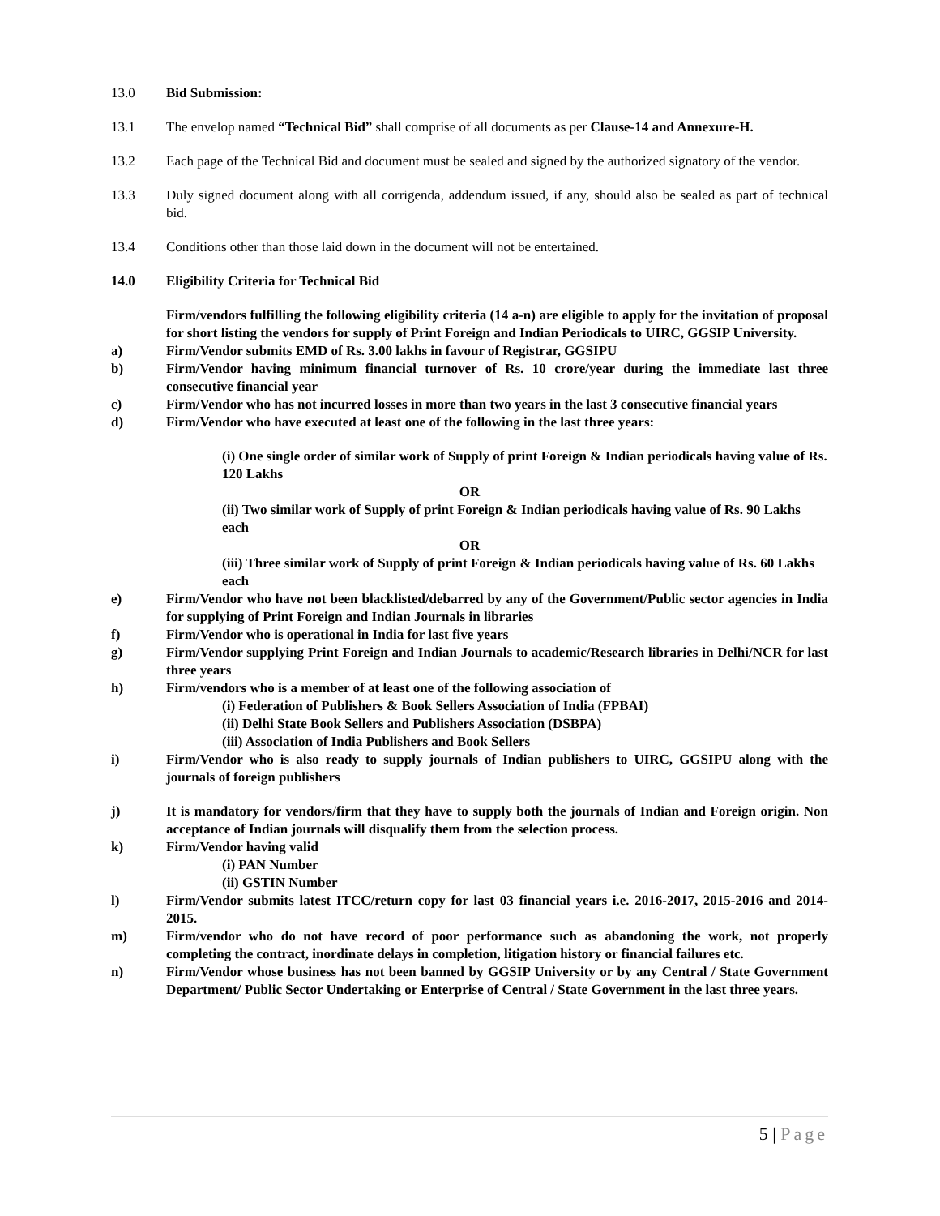13.0 Bid Submission:
13.1 The envelop named “Technical Bid” shall comprise of all documents as per Clause-14 and Annexure-H.
13.2 Each page of the Technical Bid and document must be sealed and signed by the authorized signatory of the vendor.
13.3 Duly signed document along with all corrigenda, addendum issued, if any, should also be sealed as part of technical bid.
13.4 Conditions other than those laid down in the document will not be entertained.
14.0 Eligibility Criteria for Technical Bid
Firm/vendors fulfilling the following eligibility criteria (14 a-n) are eligible to apply for the invitation of proposal for short listing the vendors for supply of Print Foreign and Indian Periodicals to UIRC, GGSIP University.
a) Firm/Vendor submits EMD of Rs. 3.00 lakhs in favour of Registrar, GGSIPU
b) Firm/Vendor having minimum financial turnover of Rs. 10 crore/year during the immediate last three consecutive financial year
c) Firm/Vendor who has not incurred losses in more than two years in the last 3 consecutive financial years
d) Firm/Vendor who have executed at least one of the following in the last three years:
(i) One single order of similar work of Supply of print Foreign & Indian periodicals having value of Rs. 120 Lakhs
OR
(ii) Two similar work of Supply of print Foreign & Indian periodicals having value of Rs. 90 Lakhs each
OR
(iii) Three similar work of Supply of print Foreign & Indian periodicals having value of Rs. 60 Lakhs each
e) Firm/Vendor who have not been blacklisted/debarred by any of the Government/Public sector agencies in India for supplying of Print Foreign and Indian Journals in libraries
f) Firm/Vendor who is operational in India for last five years
g) Firm/Vendor supplying Print Foreign and Indian Journals to academic/Research libraries in Delhi/NCR for last three years
h) Firm/vendors who is a member of at least one of the following association of
(i) Federation of Publishers & Book Sellers Association of India (FPBAI)
(ii) Delhi State Book Sellers and Publishers Association (DSBPA)
(iii) Association of India Publishers and Book Sellers
i) Firm/Vendor who is also ready to supply journals of Indian publishers to UIRC, GGSIPU along with the journals of foreign publishers
j) It is mandatory for vendors/firm that they have to supply both the journals of Indian and Foreign origin. Non acceptance of Indian journals will disqualify them from the selection process.
k) Firm/Vendor having valid
(i) PAN Number
(ii) GSTIN Number
l) Firm/Vendor submits latest ITCC/return copy for last 03 financial years i.e. 2016-2017, 2015-2016 and 2014-2015.
m) Firm/vendor who do not have record of poor performance such as abandoning the work, not properly completing the contract, inordinate delays in completion, litigation history or financial failures etc.
n) Firm/Vendor whose business has not been banned by GGSIP University or by any Central / State Government Department/ Public Sector Undertaking or Enterprise of Central / State Government in the last three years.
5 | Page